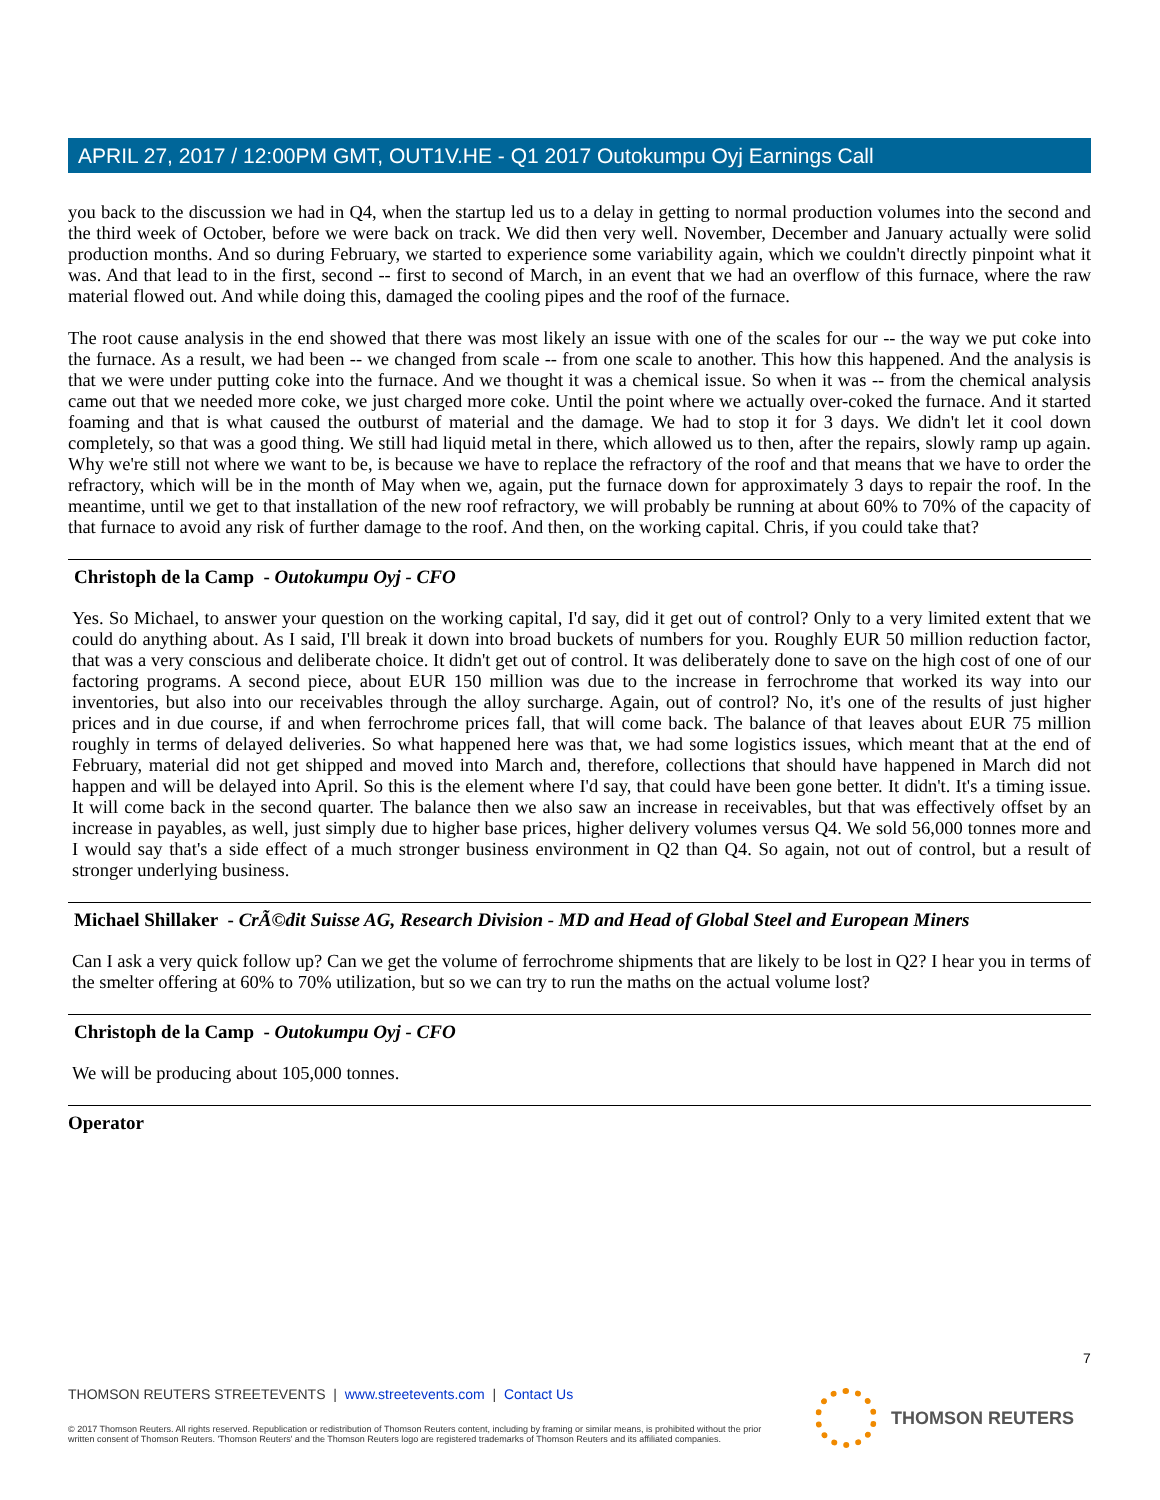APRIL 27, 2017 / 12:00PM GMT, OUT1V.HE - Q1 2017 Outokumpu Oyj Earnings Call
you back to the discussion we had in Q4, when the startup led us to a delay in getting to normal production volumes into the second and the third week of October, before we were back on track. We did then very well. November, December and January actually were solid production months. And so during February, we started to experience some variability again, which we couldn't directly pinpoint what it was. And that lead to in the first, second -- first to second of March, in an event that we had an overflow of this furnace, where the raw material flowed out. And while doing this, damaged the cooling pipes and the roof of the furnace.
The root cause analysis in the end showed that there was most likely an issue with one of the scales for our -- the way we put coke into the furnace. As a result, we had been -- we changed from scale -- from one scale to another. This how this happened. And the analysis is that we were under putting coke into the furnace. And we thought it was a chemical issue. So when it was -- from the chemical analysis came out that we needed more coke, we just charged more coke. Until the point where we actually over-coked the furnace. And it started foaming and that is what caused the outburst of material and the damage. We had to stop it for 3 days. We didn't let it cool down completely, so that was a good thing. We still had liquid metal in there, which allowed us to then, after the repairs, slowly ramp up again. Why we're still not where we want to be, is because we have to replace the refractory of the roof and that means that we have to order the refractory, which will be in the month of May when we, again, put the furnace down for approximately 3 days to repair the roof. In the meantime, until we get to that installation of the new roof refractory, we will probably be running at about 60% to 70% of the capacity of that furnace to avoid any risk of further damage to the roof. And then, on the working capital. Chris, if you could take that?
Christoph de la Camp - Outokumpu Oyj - CFO
Yes. So Michael, to answer your question on the working capital, I'd say, did it get out of control? Only to a very limited extent that we could do anything about. As I said, I'll break it down into broad buckets of numbers for you. Roughly EUR 50 million reduction factor, that was a very conscious and deliberate choice. It didn't get out of control. It was deliberately done to save on the high cost of one of our factoring programs. A second piece, about EUR 150 million was due to the increase in ferrochrome that worked its way into our inventories, but also into our receivables through the alloy surcharge. Again, out of control? No, it's one of the results of just higher prices and in due course, if and when ferrochrome prices fall, that will come back. The balance of that leaves about EUR 75 million roughly in terms of delayed deliveries. So what happened here was that, we had some logistics issues, which meant that at the end of February, material did not get shipped and moved into March and, therefore, collections that should have happened in March did not happen and will be delayed into April. So this is the element where I'd say, that could have been gone better. It didn't. It's a timing issue. It will come back in the second quarter. The balance then we also saw an increase in receivables, but that was effectively offset by an increase in payables, as well, just simply due to higher base prices, higher delivery volumes versus Q4. We sold 56,000 tonnes more and I would say that's a side effect of a much stronger business environment in Q2 than Q4. So again, not out of control, but a result of stronger underlying business.
Michael Shillaker - CrÃ©dit Suisse AG, Research Division - MD and Head of Global Steel and European Miners
Can I ask a very quick follow up? Can we get the volume of ferrochrome shipments that are likely to be lost in Q2? I hear you in terms of the smelter offering at 60% to 70% utilization, but so we can try to run the maths on the actual volume lost?
Christoph de la Camp - Outokumpu Oyj - CFO
We will be producing about 105,000 tonnes.
Operator
7
THOMSON REUTERS STREETEVENTS | www.streetevents.com | Contact Us
© 2017 Thomson Reuters. All rights reserved. Republication or redistribution of Thomson Reuters content, including by framing or similar means, is prohibited without the prior written consent of Thomson Reuters. 'Thomson Reuters' and the Thomson Reuters logo are registered trademarks of Thomson Reuters and its affiliated companies.
THOMSON REUTERS